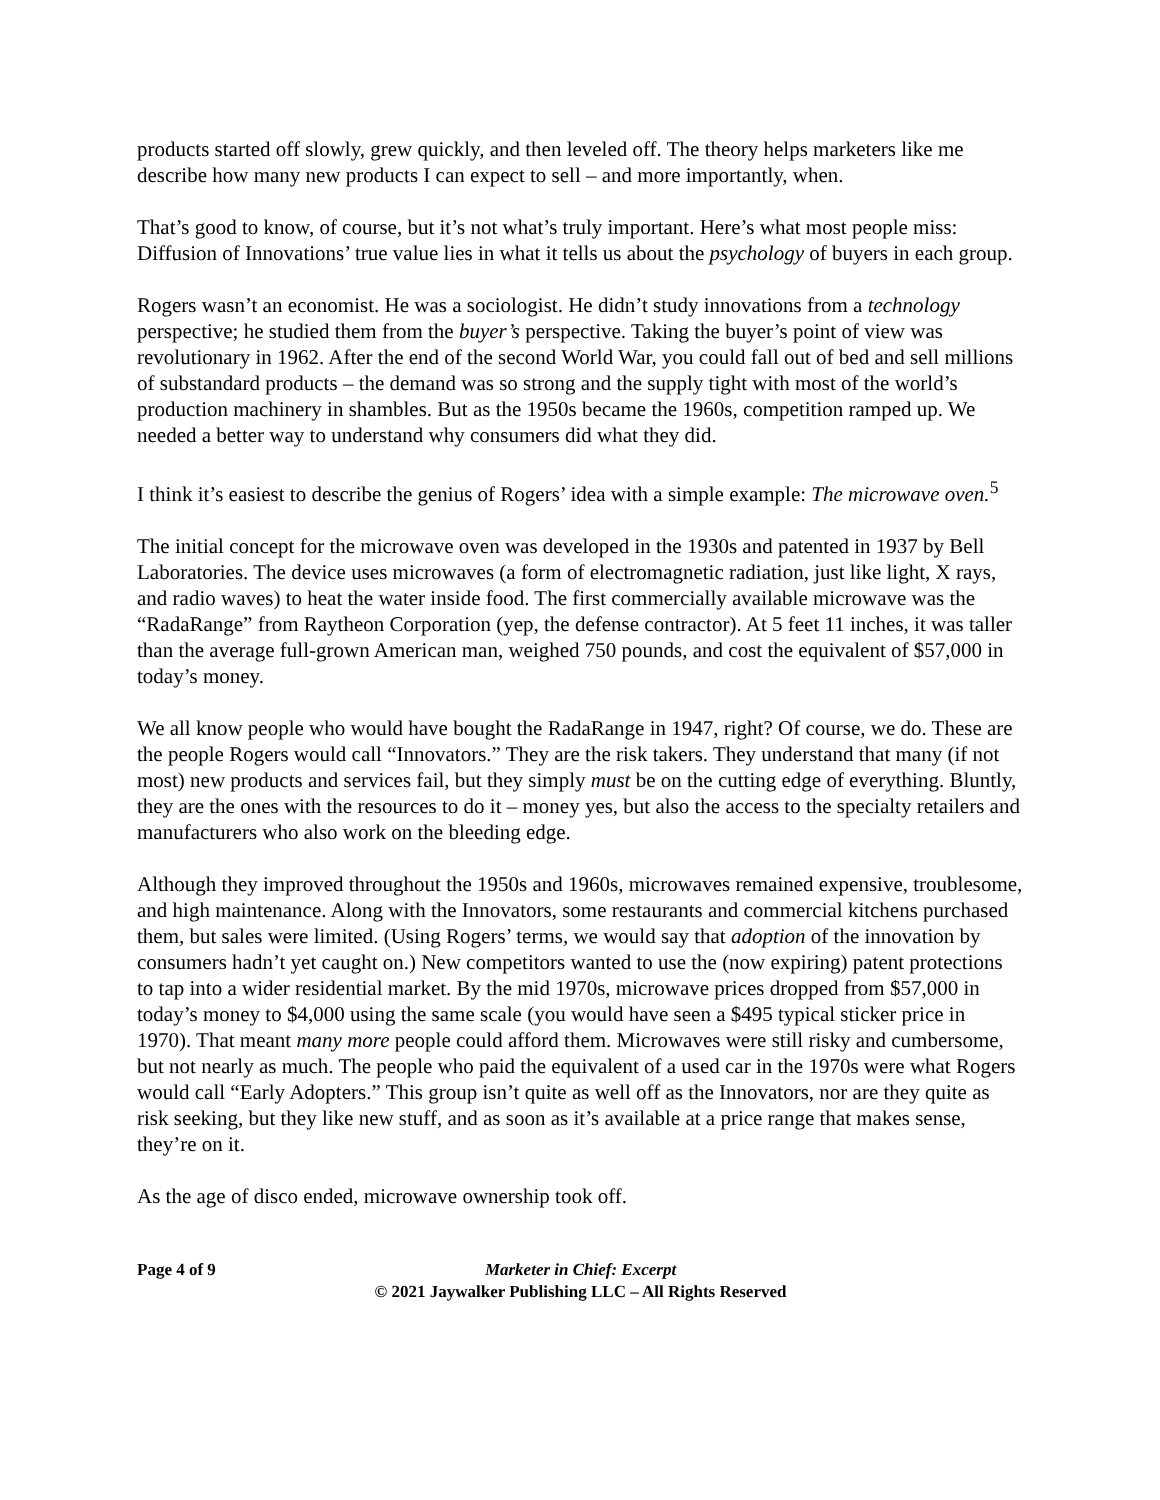products started off slowly, grew quickly, and then leveled off. The theory helps marketers like me describe how many new products I can expect to sell – and more importantly, when.
That’s good to know, of course, but it’s not what’s truly important. Here’s what most people miss: Diffusion of Innovations’ true value lies in what it tells us about the psychology of buyers in each group.
Rogers wasn’t an economist. He was a sociologist. He didn’t study innovations from a technology perspective; he studied them from the buyer’s perspective. Taking the buyer’s point of view was revolutionary in 1962. After the end of the second World War, you could fall out of bed and sell millions of substandard products – the demand was so strong and the supply tight with most of the world’s production machinery in shambles. But as the 1950s became the 1960s, competition ramped up. We needed a better way to understand why consumers did what they did.
I think it’s easiest to describe the genius of Rogers’ idea with a simple example: The microwave oven.<sup>5</sup>
The initial concept for the microwave oven was developed in the 1930s and patented in 1937 by Bell Laboratories. The device uses microwaves (a form of electromagnetic radiation, just like light, X rays, and radio waves) to heat the water inside food. The first commercially available microwave was the “RadaRange” from Raytheon Corporation (yep, the defense contractor). At 5 feet 11 inches, it was taller than the average full-grown American man, weighed 750 pounds, and cost the equivalent of $57,000 in today’s money.
We all know people who would have bought the RadaRange in 1947, right? Of course, we do. These are the people Rogers would call “Innovators.” They are the risk takers. They understand that many (if not most) new products and services fail, but they simply must be on the cutting edge of everything. Bluntly, they are the ones with the resources to do it – money yes, but also the access to the specialty retailers and manufacturers who also work on the bleeding edge.
Although they improved throughout the 1950s and 1960s, microwaves remained expensive, troublesome, and high maintenance. Along with the Innovators, some restaurants and commercial kitchens purchased them, but sales were limited. (Using Rogers’ terms, we would say that adoption of the innovation by consumers hadn’t yet caught on.) New competitors wanted to use the (now expiring) patent protections to tap into a wider residential market. By the mid 1970s, microwave prices dropped from $57,000 in today’s money to $4,000 using the same scale (you would have seen a $495 typical sticker price in 1970). That meant many more people could afford them. Microwaves were still risky and cumbersome, but not nearly as much. The people who paid the equivalent of a used car in the 1970s were what Rogers would call “Early Adopters.” This group isn’t quite as well off as the Innovators, nor are they quite as risk seeking, but they like new stuff, and as soon as it’s available at a price range that makes sense, they’re on it.
As the age of disco ended, microwave ownership took off.
Page 4 of 9 Marketer in Chief: Excerpt
© 2021 Jaywalker Publishing LLC – All Rights Reserved